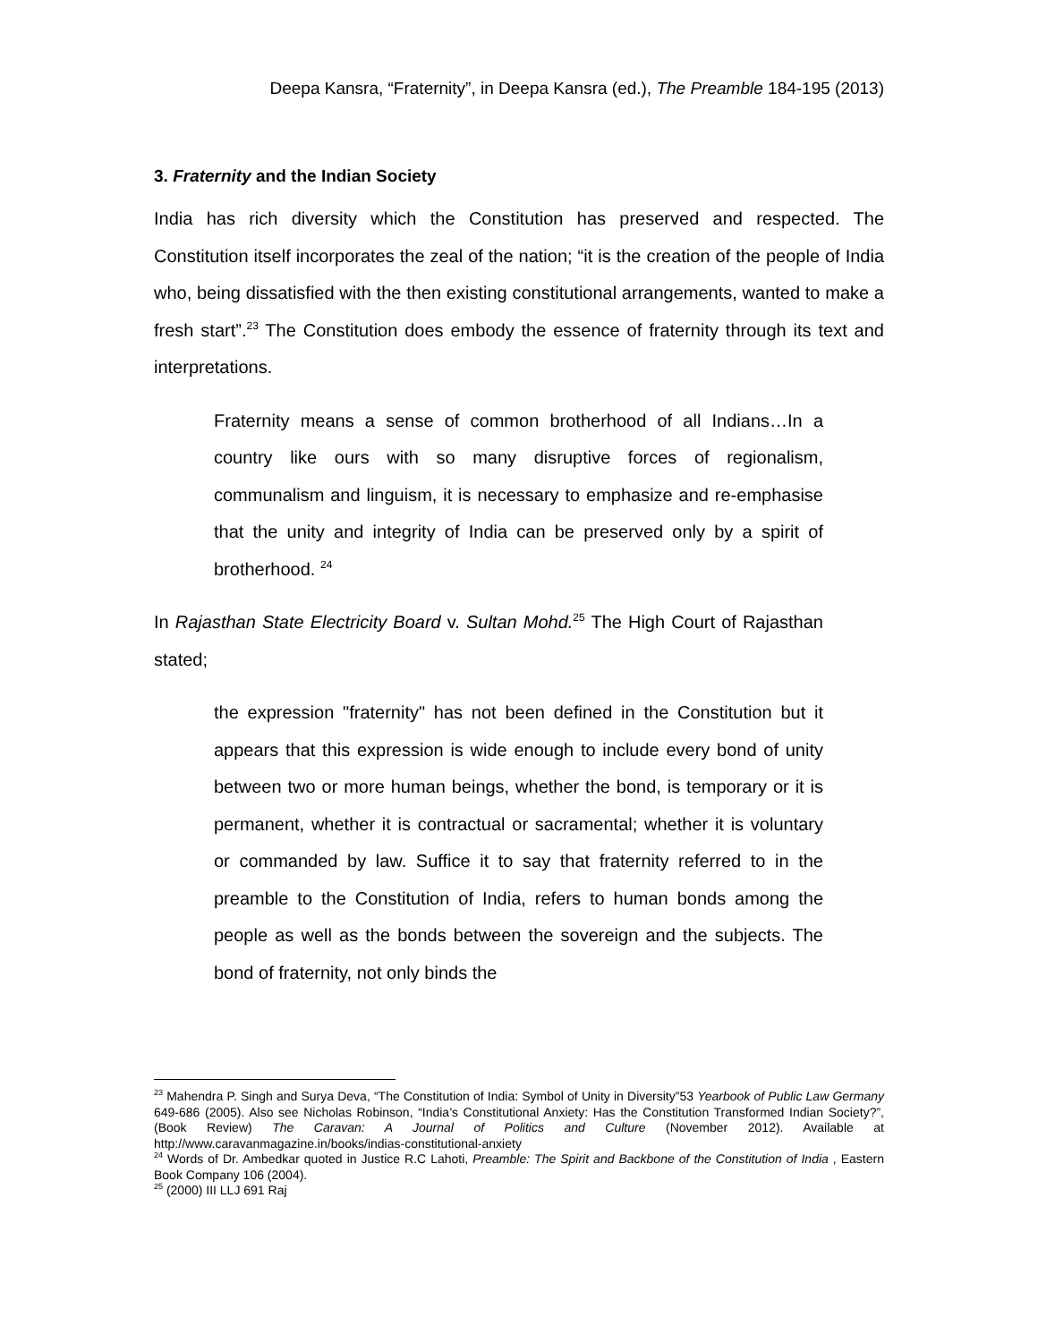Deepa Kansra, “Fraternity”, in Deepa Kansra (ed.), The Preamble 184-195 (2013)
3. Fraternity and the Indian Society
India has rich diversity which the Constitution has preserved and respected. The Constitution itself incorporates the zeal of the nation; “it is the creation of the people of India who, being dissatisfied with the then existing constitutional arrangements, wanted to make a fresh start”.<sup>23</sup> The Constitution does embody the essence of fraternity through its text and interpretations.
Fraternity means a sense of common brotherhood of all Indians…In a country like ours with so many disruptive forces of regionalism, communalism and linguism, it is necessary to emphasize and re-emphasise that the unity and integrity of India can be preserved only by a spirit of brotherhood. <sup>24</sup>
In Rajasthan State Electricity Board v. Sultan Mohd.<sup>25</sup> The High Court of Rajasthan stated;
the expression "fraternity" has not been defined in the Constitution but it appears that this expression is wide enough to include every bond of unity between two or more human beings, whether the bond, is temporary or it is permanent, whether it is contractual or sacramental; whether it is voluntary or commanded by law. Suffice it to say that fraternity referred to in the preamble to the Constitution of India, refers to human bonds among the people as well as the bonds between the sovereign and the subjects. The bond of fraternity, not only binds the
<sup>23</sup> Mahendra P. Singh and Surya Deva, “The Constitution of India: Symbol of Unity in Diversity”53 Yearbook of Public Law Germany 649-686 (2005). Also see Nicholas Robinson, “India’s Constitutional Anxiety: Has the Constitution Transformed Indian Society?”,(Book Review) The Caravan: A Journal of Politics and Culture (November 2012). Available at http://www.caravanmagazine.in/books/indias-constitutional-anxiety
<sup>24</sup> Words of Dr. Ambedkar quoted in Justice R.C Lahoti, Preamble: The Spirit and Backbone of the Constitution of India , Eastern Book Company 106 (2004).
<sup>25</sup> (2000) III LLJ 691 Raj